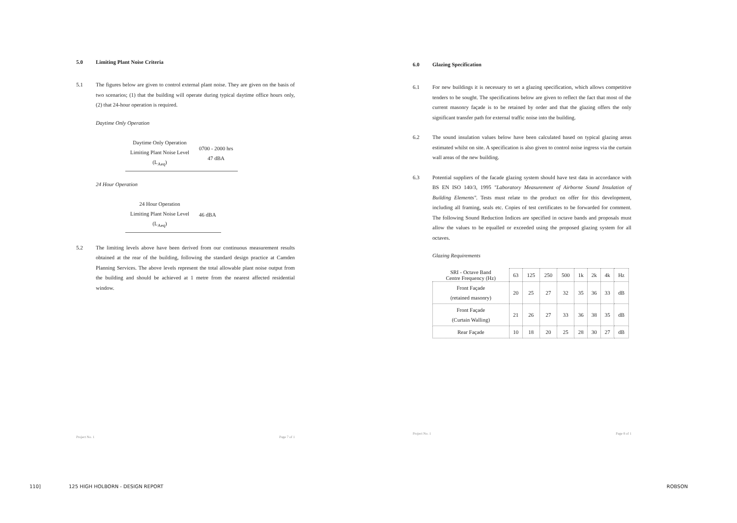5.0 Limiting Plant Noise Criteria
5.1 The figures below are given to control external plant noise. They are given on the basis of two scenarios; (1) that the building will operate during typical daytime office hours only, (2) that 24-hour operation is required.
Daytime Only Operation
| Daytime Only Operation Limiting Plant Noise Level (L<sub>Aeq</sub>) | 0700 - 2000 hrs 47 dBA |
24 Hour Operation
| 24 Hour Operation Limiting Plant Noise Level (L<sub>Aeq</sub>) | 46 dBA |
5.2 The limiting levels above have been derived from our continuous measurement results obtained at the rear of the building, following the standard design practice at Camden Planning Services. The above levels represent the total allowable plant noise output from the building and should be achieved at 1 metre from the nearest affected residential window.
Project No. 1 Page 7 of 1
6.0 Glazing Specification
6.1 For new buildings it is necessary to set a glazing specification, which allows competitive tenders to be sought. The specifications below are given to reflect the fact that most of the current masonry façade is to be retained by order and that the glazing offers the only significant transfer path for external traffic noise into the building.
6.2 The sound insulation values below have been calculated based on typical glazing areas estimated whilst on site. A specification is also given to control noise ingress via the curtain wall areas of the new building.
6.3 Potential suppliers of the facade glazing system should have test data in accordance with BS EN ISO 140/3, 1995 "Laboratory Measurement of Airborne Sound Insulation of Building Elements". Tests must relate to the product on offer for this development, including all framing, seals etc. Copies of test certificates to be forwarded for comment. The following Sound Reduction Indices are specified in octave bands and proposals must allow the values to be equalled or exceeded using the proposed glazing system for all octaves.
Glazing Requirements
| SRI - Octave Band Centre Frequency (Hz) | 63 | 125 | 250 | 500 | 1k | 2k | 4k | Hz |
| Front Façade (retained masonry) | 20 | 25 | 27 | 32 | 35 | 36 | 33 | dB |
| Front Façade (Curtain Walling) | 21 | 26 | 27 | 33 | 36 | 38 | 35 | dB |
| Rear Façade | 10 | 18 | 20 | 25 | 28 | 30 | 27 | dB |
Project No. 1 Page 8 of 1
110] 125 HIGH HOLBORN - DESIGN REPORT ROBSON